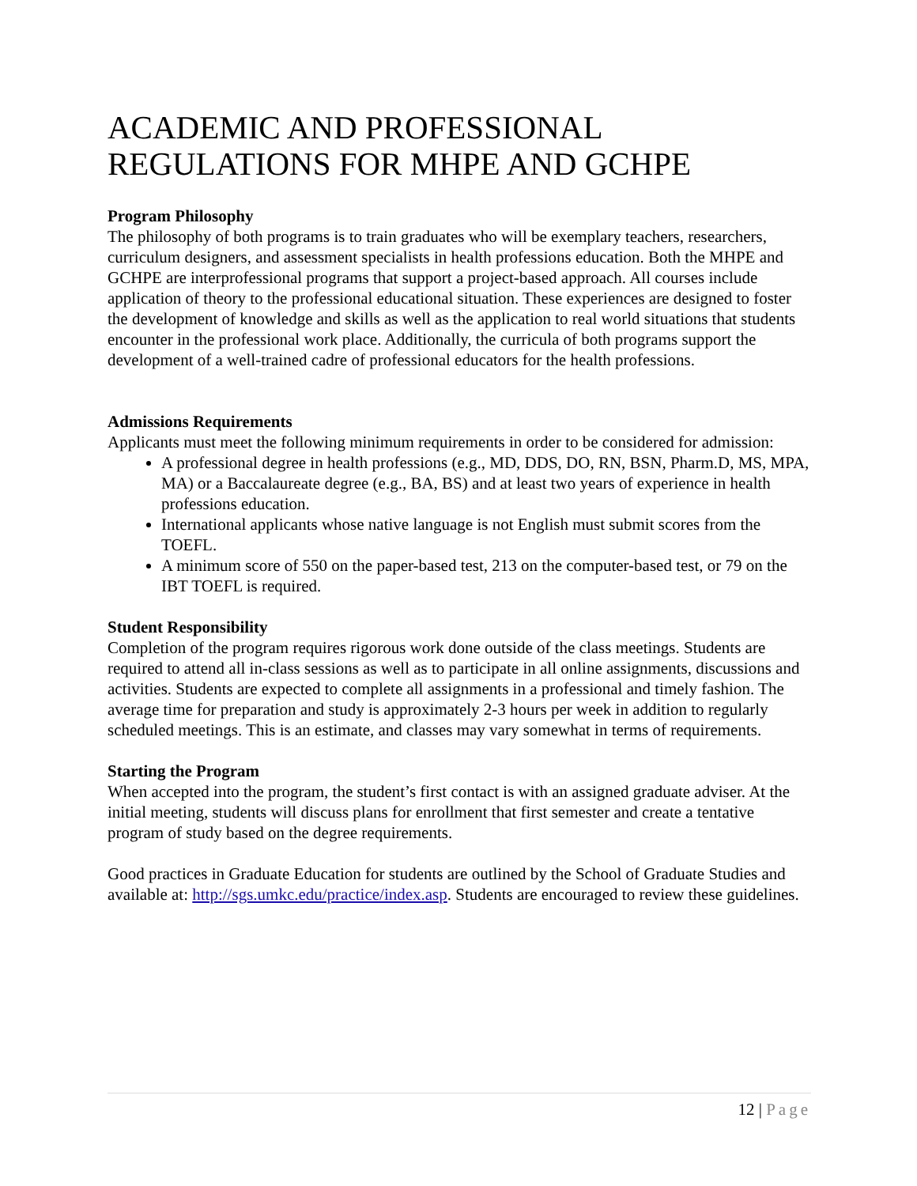ACADEMIC AND PROFESSIONAL REGULATIONS FOR MHPE AND GCHPE
Program Philosophy
The philosophy of both programs is to train graduates who will be exemplary teachers, researchers, curriculum designers, and assessment specialists in health professions education. Both the MHPE and GCHPE are interprofessional programs that support a project-based approach. All courses include application of theory to the professional educational situation. These experiences are designed to foster the development of knowledge and skills as well as the application to real world situations that students encounter in the professional work place. Additionally, the curricula of both programs support the development of a well-trained cadre of professional educators for the health professions.
Admissions Requirements
Applicants must meet the following minimum requirements in order to be considered for admission:
A professional degree in health professions (e.g., MD, DDS, DO, RN, BSN, Pharm.D, MS, MPA, MA) or a Baccalaureate degree (e.g., BA, BS) and at least two years of experience in health professions education.
International applicants whose native language is not English must submit scores from the TOEFL.
A minimum score of 550 on the paper-based test, 213 on the computer-based test, or 79 on the IBT TOEFL is required.
Student Responsibility
Completion of the program requires rigorous work done outside of the class meetings. Students are required to attend all in-class sessions as well as to participate in all online assignments, discussions and activities. Students are expected to complete all assignments in a professional and timely fashion. The average time for preparation and study is approximately 2-3 hours per week in addition to regularly scheduled meetings. This is an estimate, and classes may vary somewhat in terms of requirements.
Starting the Program
When accepted into the program, the student’s first contact is with an assigned graduate adviser. At the initial meeting, students will discuss plans for enrollment that first semester and create a tentative program of study based on the degree requirements.
Good practices in Graduate Education for students are outlined by the School of Graduate Studies and available at: http://sgs.umkc.edu/practice/index.asp. Students are encouraged to review these guidelines.
12 | Page